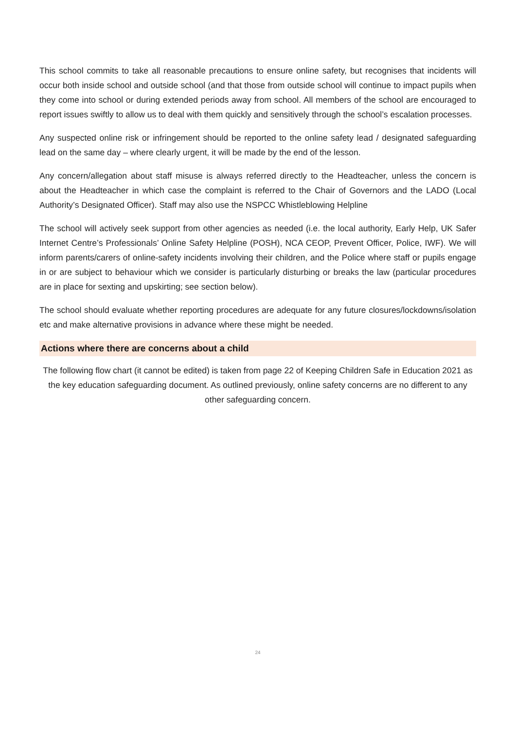This school commits to take all reasonable precautions to ensure online safety, but recognises that incidents will occur both inside school and outside school (and that those from outside school will continue to impact pupils when they come into school or during extended periods away from school. All members of the school are encouraged to report issues swiftly to allow us to deal with them quickly and sensitively through the school’s escalation processes.
Any suspected online risk or infringement should be reported to the online safety lead / designated safeguarding lead on the same day – where clearly urgent, it will be made by the end of the lesson.
Any concern/allegation about staff misuse is always referred directly to the Headteacher, unless the concern is about the Headteacher in which case the complaint is referred to the Chair of Governors and the LADO (Local Authority’s Designated Officer). Staff may also use the NSPCC Whistleblowing Helpline
The school will actively seek support from other agencies as needed (i.e. the local authority, Early Help, UK Safer Internet Centre’s Professionals’ Online Safety Helpline (POSH), NCA CEOP, Prevent Officer, Police, IWF). We will inform parents/carers of online-safety incidents involving their children, and the Police where staff or pupils engage in or are subject to behaviour which we consider is particularly disturbing or breaks the law (particular procedures are in place for sexting and upskirting; see section below).
The school should evaluate whether reporting procedures are adequate for any future closures/lockdowns/isolation etc and make alternative provisions in advance where these might be needed.
Actions where there are concerns about a child
The following flow chart (it cannot be edited) is taken from page 22 of Keeping Children Safe in Education 2021 as the key education safeguarding document. As outlined previously, online safety concerns are no different to any other safeguarding concern.
24